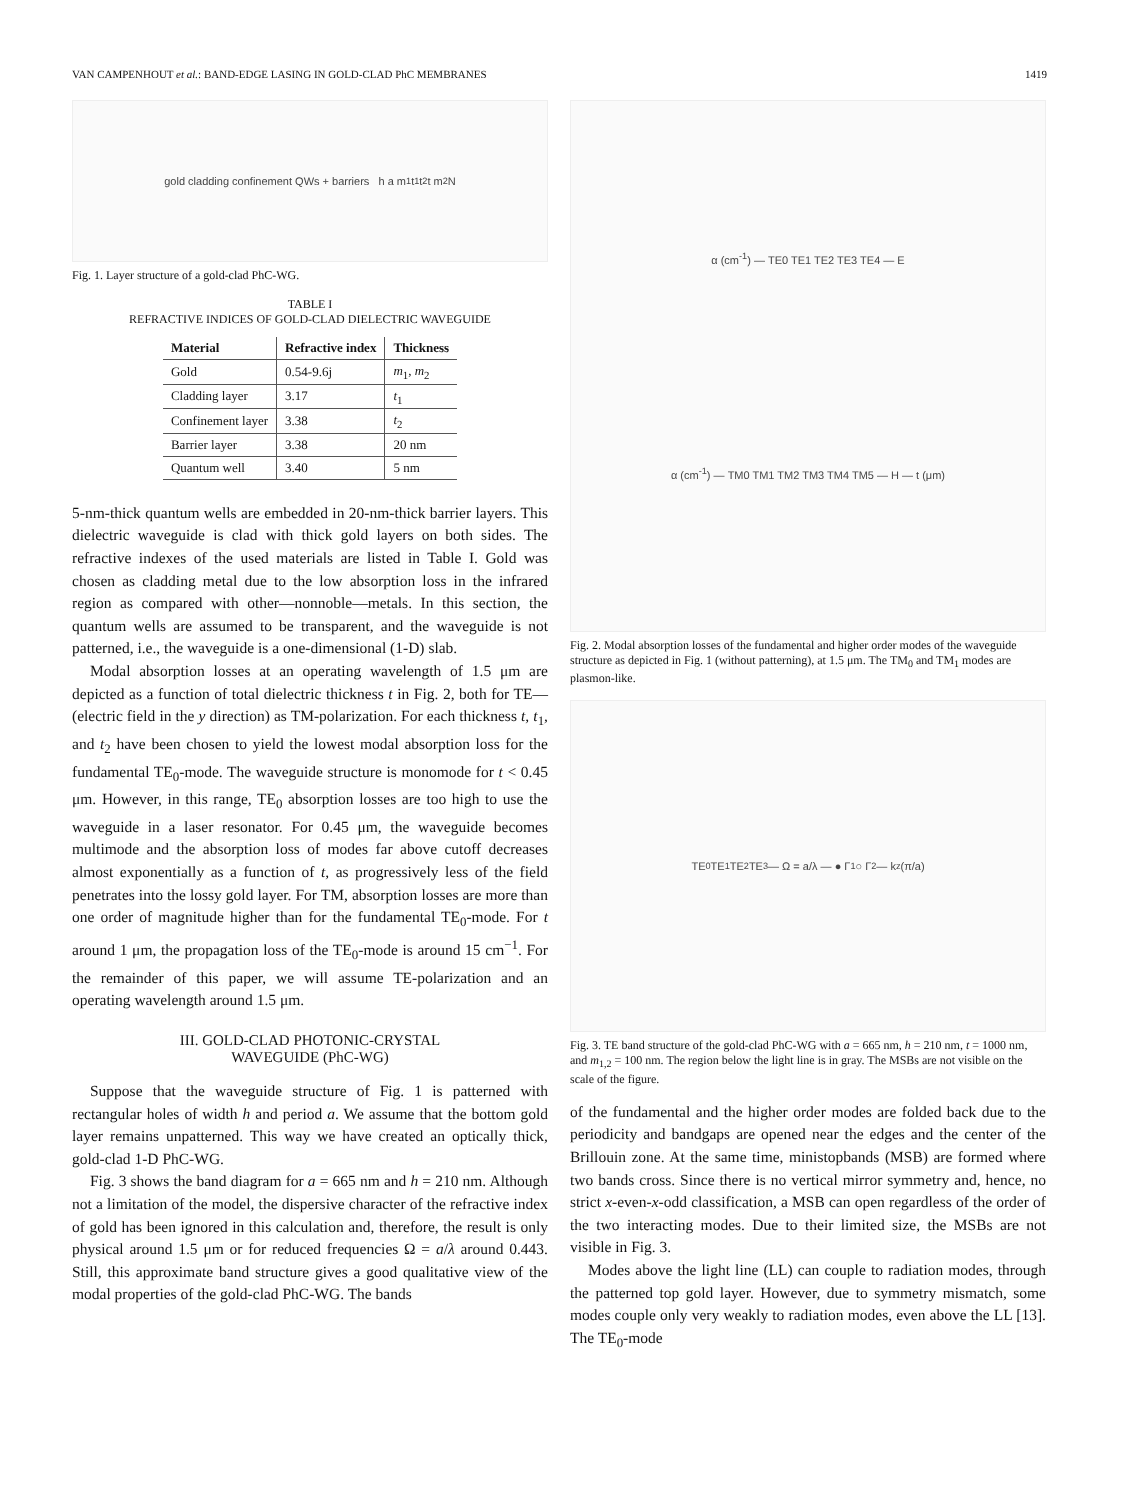VAN CAMPENHOUT et al.: BAND-EDGE LASING IN GOLD-CLAD PhC MEMBRANES 1419
gold cladding confinement QWs + barriers h a m<sub>1</sub> t<sub>1</sub> t<sub>2</sub> t m<sub>2</sub> N
Fig. 1. Layer structure of a gold-clad PhC-WG.
TABLE I
REFRACTIVE INDICES OF GOLD-CLAD DIELECTRIC WAVEGUIDE
| Material | Refractive index | Thickness |
| --- | --- | --- |
| Gold | 0.54-9.6j | m<sub>1</sub>, m<sub>2</sub> |
| Cladding layer | 3.17 | t<sub>1</sub> |
| Confinement layer | 3.38 | t<sub>2</sub> |
| Barrier layer | 3.38 | 20 nm |
| Quantum well | 3.40 | 5 nm |
5-nm-thick quantum wells are embedded in 20-nm-thick barrier layers. This dielectric waveguide is clad with thick gold layers on both sides. The refractive indexes of the used materials are listed in Table I. Gold was chosen as cladding metal due to the low absorption loss in the infrared region as compared with other—nonnoble—metals. In this section, the quantum wells are assumed to be transparent, and the waveguide is not patterned, i.e., the waveguide is a one-dimensional (1-D) slab.
Modal absorption losses at an operating wavelength of 1.5 μm are depicted as a function of total dielectric thickness t in Fig. 2, both for TE—(electric field in the y direction) as TM-polarization. For each thickness t, t<sub>1</sub>, and t<sub>2</sub> have been chosen to yield the lowest modal absorption loss for the fundamental TE<sub>0</sub>-mode. The waveguide structure is monomode for t < 0.45 μm. However, in this range, TE<sub>0</sub> absorption losses are too high to use the waveguide in a laser resonator. For 0.45 μm, the waveguide becomes multimode and the absorption loss of modes far above cutoff decreases almost exponentially as a function of t, as progressively less of the field penetrates into the lossy gold layer. For TM, absorption losses are more than one order of magnitude higher than for the fundamental TE<sub>0</sub>-mode. For t around 1 μm, the propagation loss of the TE<sub>0</sub>-mode is around 15 cm<sup>−1</sup>. For the remainder of this paper, we will assume TE-polarization and an operating wavelength around 1.5 μm.
III. GOLD-CLAD PHOTONIC-CRYSTAL
WAVEGUIDE (PhC-WG)
Suppose that the waveguide structure of Fig. 1 is patterned with rectangular holes of width h and period a. We assume that the bottom gold layer remains unpatterned. This way we have created an optically thick, gold-clad 1-D PhC-WG.
Fig. 3 shows the band diagram for a = 665 nm and h = 210 nm. Although not a limitation of the model, the dispersive character of the refractive index of gold has been ignored in this calculation and, therefore, the result is only physical around 1.5 μm or for reduced frequencies Ω = a/λ around 0.443. Still, this approximate band structure gives a good qualitative view of the modal properties of the gold-clad PhC-WG. The bands
α (cm<sup>-1</sup>) — TE0 TE1 TE2 TE3 TE4 — E
α (cm<sup>-1</sup>) — TM0 TM1 TM2 TM3 TM4 TM5 — H — t (μm)
Fig. 2. Modal absorption losses of the fundamental and higher order modes of the waveguide structure as depicted in Fig. 1 (without patterning), at 1.5 μm. The TM<sub>0</sub> and TM<sub>1</sub> modes are plasmon-like.
TE<sub>0</sub> TE<sub>1</sub> TE<sub>2</sub> TE<sub>3</sub> — Ω = a/λ — ● Γ<sub>1</sub> ○ Γ<sub>2</sub> — k<sub>z</sub> (π/a)
Fig. 3. TE band structure of the gold-clad PhC-WG with a = 665 nm, h = 210 nm, t = 1000 nm, and m<sub>1,2</sub> = 100 nm. The region below the light line is in gray. The MSBs are not visible on the scale of the figure.
of the fundamental and the higher order modes are folded back due to the periodicity and bandgaps are opened near the edges and the center of the Brillouin zone. At the same time, ministopbands (MSB) are formed where two bands cross. Since there is no vertical mirror symmetry and, hence, no strict x-even-x-odd classification, a MSB can open regardless of the order of the two interacting modes. Due to their limited size, the MSBs are not visible in Fig. 3.
Modes above the light line (LL) can couple to radiation modes, through the patterned top gold layer. However, due to symmetry mismatch, some modes couple only very weakly to radiation modes, even above the LL [13]. The TE<sub>0</sub>-mode